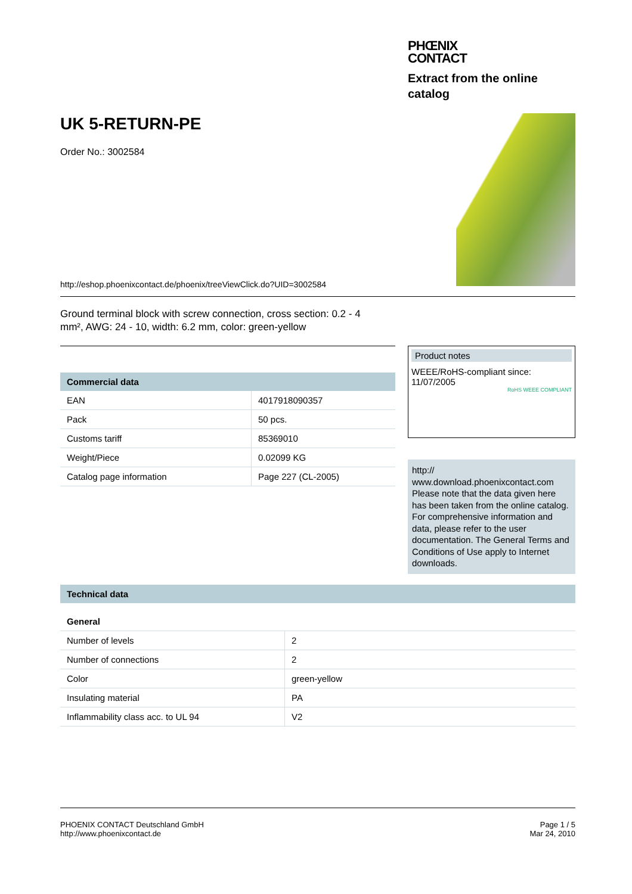PHŒNIX
CONTACT
Extract from the online
catalog
UK 5-RETURN-PE
Order No.: 3002584
http://eshop.phoenixcontact.de/phoenix/treeViewClick.do?UID=3002584
Ground terminal block with screw connection, cross section: 0.2 - 4 mm², AWG: 24 - 10, width: 6.2 mm, color: green-yellow
| Commercial data | |
| --- | --- |
| EAN | 4017918090357 |
| Pack | 50 pcs. |
| Customs tariff | 85369010 |
| Weight/Piece | 0.02099 KG |
| Catalog page information | Page 227 (CL-2005) |
Product notes
WEEE/RoHS-compliant since:
11/07/2005
RoHS WEEE COMPLIANT
http://
www.download.phoenixcontact.com
Please note that the data given here has been taken from the online catalog. For comprehensive information and data, please refer to the user documentation. The General Terms and Conditions of Use apply to Internet downloads.
| Technical data | |
| --- | --- |
| General | |
| Number of levels | 2 |
| Number of connections | 2 |
| Color | green-yellow |
| Insulating material | PA |
| Inflammability class acc. to UL 94 | V2 |
PHOENIX CONTACT Deutschland GmbH
http://www.phoenixcontact.de
Page 1 / 5
Mar 24, 2010